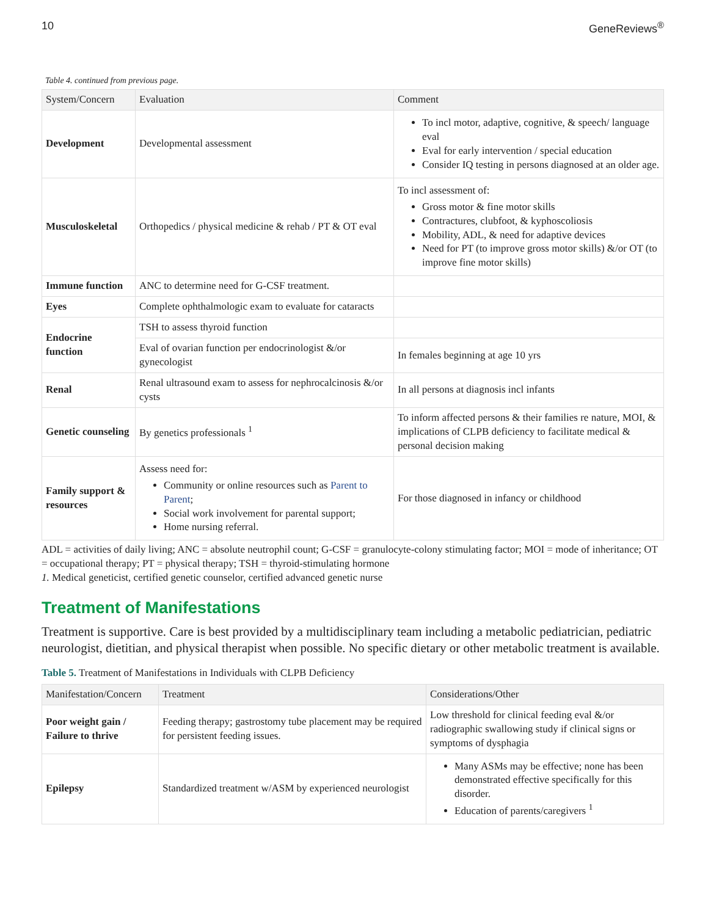10 GeneReviews<sup>®</sup>
Table 4. continued from previous page.
| System/Concern | Evaluation | Comment |
| --- | --- | --- |
| Development | Developmental assessment | To incl motor, adaptive, cognitive, & speech/ language eval Eval for early intervention / special education Consider IQ testing in persons diagnosed at an older age. |
| Musculoskeletal | Orthopedics / physical medicine & rehab / PT & OT eval | To incl assessment of: Gross motor & fine motor skills Contractures, clubfoot, & kyphoscoliosis Mobility, ADL, & need for adaptive devices Need for PT (to improve gross motor skills) &/or OT (to improve fine motor skills) |
| Immune function | ANC to determine need for G-CSF treatment. | |
| Eyes | Complete ophthalmologic exam to evaluate for cataracts | |
| Endocrine function | TSH to assess thyroid function | |
| | Eval of ovarian function per endocrinologist &/or gynecologist | In females beginning at age 10 yrs |
| Renal | Renal ultrasound exam to assess for nephrocalcinosis &/or cysts | In all persons at diagnosis incl infants |
| Genetic counseling | By genetics professionals <sup>1</sup> | To inform affected persons & their families re nature, MOI, & implications of CLPB deficiency to facilitate medical & personal decision making |
| Family support & resources | Assess need for: Community or online resources such as Parent to Parent ; Social work involvement for parental support; Home nursing referral. | For those diagnosed in infancy or childhood |
ADL = activities of daily living; ANC = absolute neutrophil count; G-CSF = granulocyte-colony stimulating factor; MOI = mode of inheritance; OT = occupational therapy; PT = physical therapy; TSH = thyroid-stimulating hormone
1. Medical geneticist, certified genetic counselor, certified advanced genetic nurse
Treatment of Manifestations
Treatment is supportive. Care is best provided by a multidisciplinary team including a metabolic pediatrician, pediatric neurologist, dietitian, and physical therapist when possible. No specific dietary or other metabolic treatment is available.
Table 5. Treatment of Manifestations in Individuals with CLPB Deficiency
| Manifestation/Concern | Treatment | Considerations/Other |
| --- | --- | --- |
| Poor weight gain / Failure to thrive | Feeding therapy; gastrostomy tube placement may be required for persistent feeding issues. | Low threshold for clinical feeding eval &/or radiographic swallowing study if clinical signs or symptoms of dysphagia |
| Epilepsy | Standardized treatment w/ASM by experienced neurologist | Many ASMs may be effective; none has been demonstrated effective specifically for this disorder. Education of parents/caregivers <sup>1</sup> |